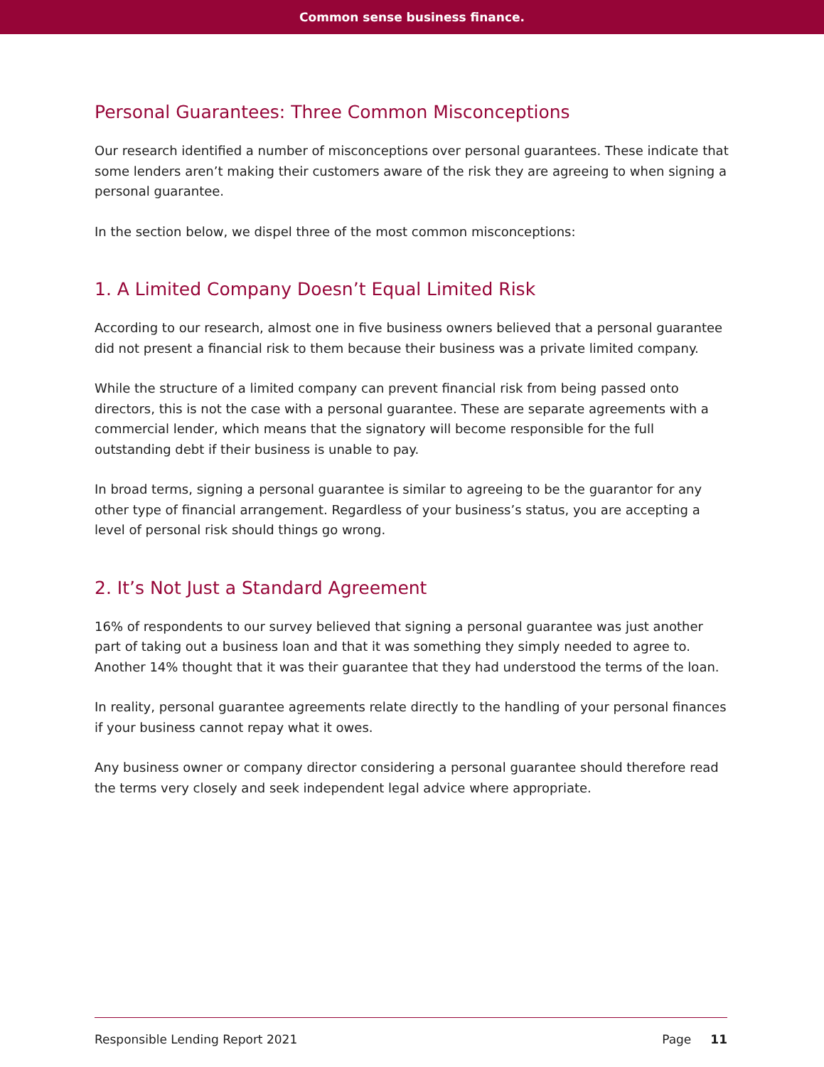Common sense business finance.
Personal Guarantees: Three Common Misconceptions
Our research identified a number of misconceptions over personal guarantees. These indicate that some lenders aren’t making their customers aware of the risk they are agreeing to when signing a personal guarantee.
In the section below, we dispel three of the most common misconceptions:
1. A Limited Company Doesn’t Equal Limited Risk
According to our research, almost one in five business owners believed that a personal guarantee did not present a financial risk to them because their business was a private limited company.
While the structure of a limited company can prevent financial risk from being passed onto directors, this is not the case with a personal guarantee. These are separate agreements with a commercial lender, which means that the signatory will become responsible for the full outstanding debt if their business is unable to pay.
In broad terms, signing a personal guarantee is similar to agreeing to be the guarantor for any other type of financial arrangement. Regardless of your business’s status, you are accepting a level of personal risk should things go wrong.
2. It’s Not Just a Standard Agreement
16% of respondents to our survey believed that signing a personal guarantee was just another part of taking out a business loan and that it was something they simply needed to agree to. Another 14% thought that it was their guarantee that they had understood the terms of the loan.
In reality, personal guarantee agreements relate directly to the handling of your personal finances if your business cannot repay what it owes.
Any business owner or company director considering a personal guarantee should therefore read the terms very closely and seek independent legal advice where appropriate.
Responsible Lending Report 2021 Page 11